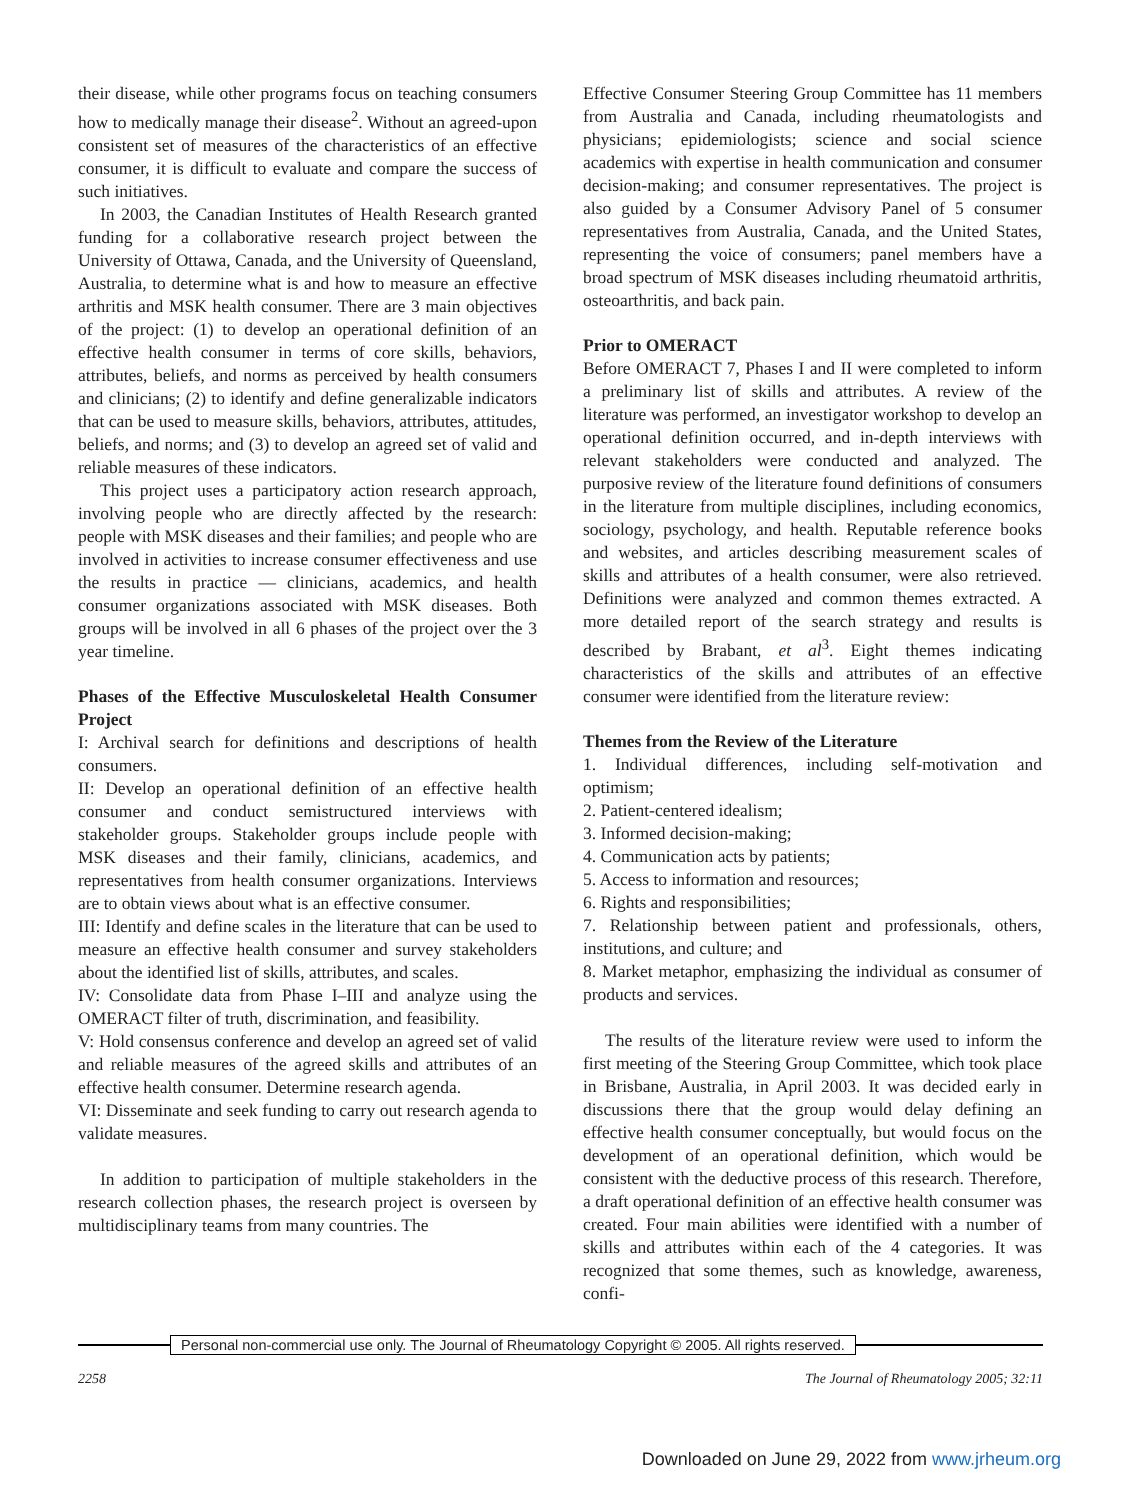their disease, while other programs focus on teaching consumers how to medically manage their disease<sup>2</sup>. Without an agreed-upon consistent set of measures of the characteristics of an effective consumer, it is difficult to evaluate and compare the success of such initiatives.
In 2003, the Canadian Institutes of Health Research granted funding for a collaborative research project between the University of Ottawa, Canada, and the University of Queensland, Australia, to determine what is and how to measure an effective arthritis and MSK health consumer. There are 3 main objectives of the project: (1) to develop an operational definition of an effective health consumer in terms of core skills, behaviors, attributes, beliefs, and norms as perceived by health consumers and clinicians; (2) to identify and define generalizable indicators that can be used to measure skills, behaviors, attributes, attitudes, beliefs, and norms; and (3) to develop an agreed set of valid and reliable measures of these indicators.
This project uses a participatory action research approach, involving people who are directly affected by the research: people with MSK diseases and their families; and people who are involved in activities to increase consumer effectiveness and use the results in practice — clinicians, academics, and health consumer organizations associated with MSK diseases. Both groups will be involved in all 6 phases of the project over the 3 year timeline.
Phases of the Effective Musculoskeletal Health Consumer Project
I: Archival search for definitions and descriptions of health consumers.
II: Develop an operational definition of an effective health consumer and conduct semistructured interviews with stakeholder groups. Stakeholder groups include people with MSK diseases and their family, clinicians, academics, and representatives from health consumer organizations. Interviews are to obtain views about what is an effective consumer.
III: Identify and define scales in the literature that can be used to measure an effective health consumer and survey stakeholders about the identified list of skills, attributes, and scales.
IV: Consolidate data from Phase I–III and analyze using the OMERACT filter of truth, discrimination, and feasibility.
V: Hold consensus conference and develop an agreed set of valid and reliable measures of the agreed skills and attributes of an effective health consumer. Determine research agenda.
VI: Disseminate and seek funding to carry out research agenda to validate measures.
In addition to participation of multiple stakeholders in the research collection phases, the research project is overseen by multidisciplinary teams from many countries. The
Effective Consumer Steering Group Committee has 11 members from Australia and Canada, including rheumatologists and physicians; epidemiologists; science and social science academics with expertise in health communication and consumer decision-making; and consumer representatives. The project is also guided by a Consumer Advisory Panel of 5 consumer representatives from Australia, Canada, and the United States, representing the voice of consumers; panel members have a broad spectrum of MSK diseases including rheumatoid arthritis, osteoarthritis, and back pain.
Prior to OMERACT
Before OMERACT 7, Phases I and II were completed to inform a preliminary list of skills and attributes. A review of the literature was performed, an investigator workshop to develop an operational definition occurred, and in-depth interviews with relevant stakeholders were conducted and analyzed. The purposive review of the literature found definitions of consumers in the literature from multiple disciplines, including economics, sociology, psychology, and health. Reputable reference books and websites, and articles describing measurement scales of skills and attributes of a health consumer, were also retrieved. Definitions were analyzed and common themes extracted. A more detailed report of the search strategy and results is described by Brabant, et al<sup>3</sup>. Eight themes indicating characteristics of the skills and attributes of an effective consumer were identified from the literature review:
Themes from the Review of the Literature
1. Individual differences, including self-motivation and optimism;
2. Patient-centered idealism;
3. Informed decision-making;
4. Communication acts by patients;
5. Access to information and resources;
6. Rights and responsibilities;
7. Relationship between patient and professionals, others, institutions, and culture; and
8. Market metaphor, emphasizing the individual as consumer of products and services.
The results of the literature review were used to inform the first meeting of the Steering Group Committee, which took place in Brisbane, Australia, in April 2003. It was decided early in discussions there that the group would delay defining an effective health consumer conceptually, but would focus on the development of an operational definition, which would be consistent with the deductive process of this research. Therefore, a draft operational definition of an effective health consumer was created. Four main abilities were identified with a number of skills and attributes within each of the 4 categories. It was recognized that some themes, such as knowledge, awareness, confi-
Personal non-commercial use only. The Journal of Rheumatology Copyright © 2005. All rights reserved.
2258 The Journal of Rheumatology 2005; 32:11
Downloaded on June 29, 2022 from www.jrheum.org